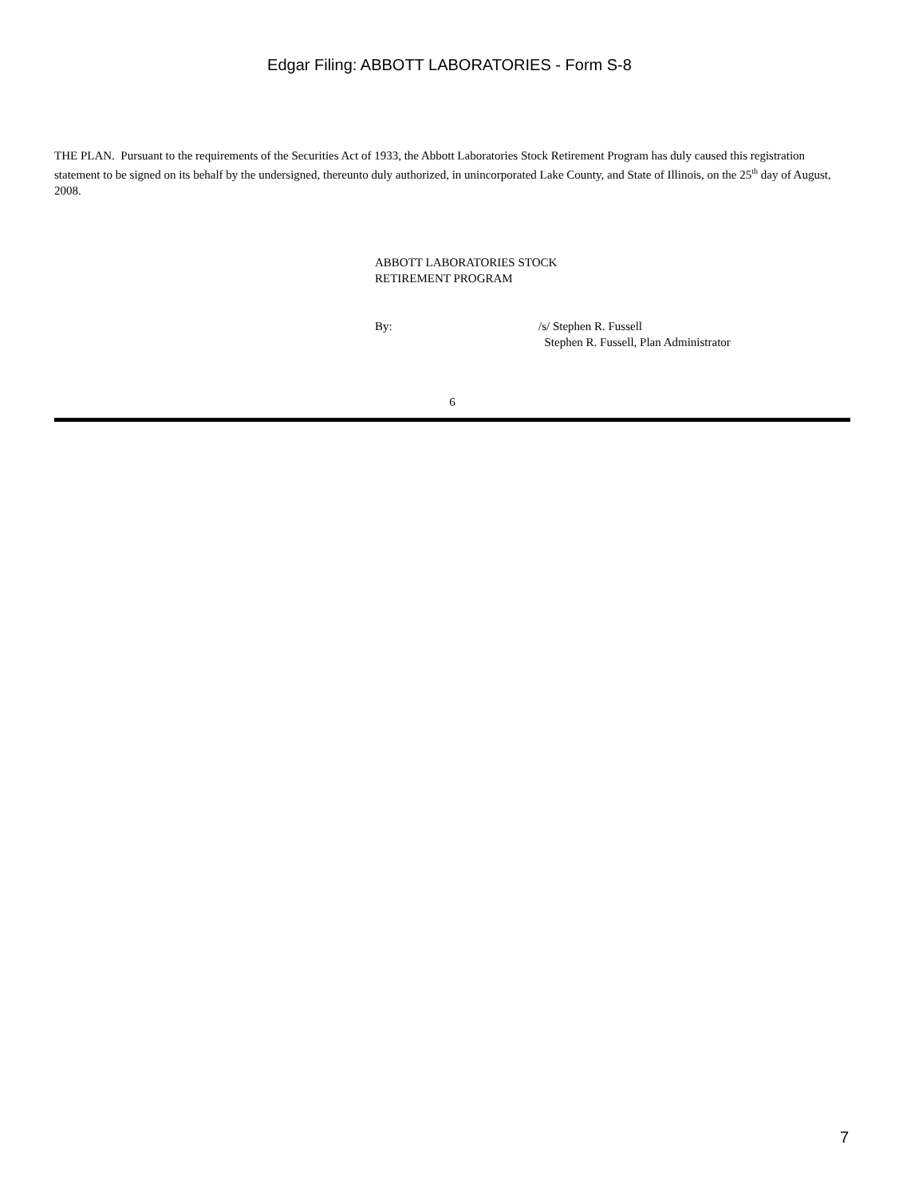Edgar Filing: ABBOTT LABORATORIES - Form S-8
THE PLAN. Pursuant to the requirements of the Securities Act of 1933, the Abbott Laboratories Stock Retirement Program has duly caused this registration statement to be signed on its behalf by the undersigned, thereunto duly authorized, in unincorporated Lake County, and State of Illinois, on the 25<sup>th</sup> day of August, 2008.
ABBOTT LABORATORIES STOCK
RETIREMENT PROGRAM
By: /s/ Stephen R. Fussell
Stephen R. Fussell, Plan Administrator
6
7